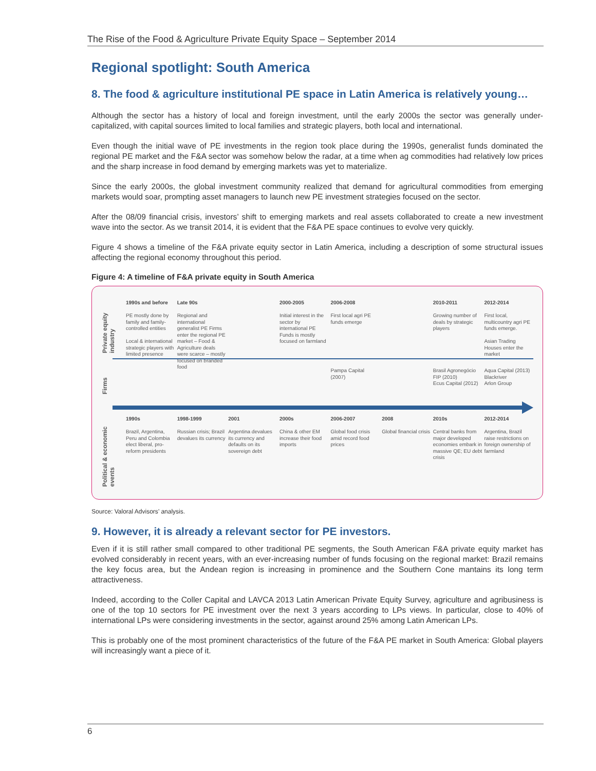The Rise of the Food & Agriculture Private Equity Space – September 2014
Regional spotlight: South America
8. The food & agriculture institutional PE space in Latin America is relatively young…
Although the sector has a history of local and foreign investment, until the early 2000s the sector was generally under-capitalized, with capital sources limited to local families and strategic players, both local and international.
Even though the initial wave of PE investments in the region took place during the 1990s, generalist funds dominated the regional PE market and the F&A sector was somehow below the radar, at a time when ag commodities had relatively low prices and the sharp increase in food demand by emerging markets was yet to materialize.
Since the early 2000s, the global investment community realized that demand for agricultural commodities from emerging markets would soar, prompting asset managers to launch new PE investment strategies focused on the sector.
After the 08/09 financial crisis, investors’ shift to emerging markets and real assets collaborated to create a new investment wave into the sector. As we transit 2014, it is evident that the F&A PE space continues to evolve very quickly.
Figure 4 shows a timeline of the F&A private equity sector in Latin America, including a description of some structural issues affecting the regional economy throughout this period.
Figure 4: A timeline of F&A private equity in South America
Private equity industry
1990s and before
PE mostly done by family and family-controlled entities
Local & international strategic players with limited presence
Late 90s
Regional and international generalist PE Firms enter the regional PE market – Food & Agriculture deals were scarce – mostly focused on branded food
2000-2005
Initial interest in the sector by international PE Funds is mostly focused on farmland
2006-2008
First local agri PE funds emerge
2010-2011
Growing number of deals by strategic players
2012-2014
First local, multicountry agri PE funds emerge.
Asian Trading Houses enter the market
Firms
Pampa Capital (2007) Brasil Agronegócio FIP (2010)
Ecus Capital (2012)
Aqua Capital (2013)
Blackriver
Arlon Group
Political & economic events
1990s
Brazil, Argentina, Peru and Colombia elect liberal, pro-reform presidents
1998-1999
Russian crisis; Brazil devalues its currency
2001
Argentina devalues its currency and defaults on its sovereign debt
2000s
China & other EM increase their food imports
2006-2007
Global food crisis amid record food prices
2008
Global financial crisis
2010s
Central banks from major developed economies embark in massive QE; EU debt crisis
2012-2014
Argentina, Brazil raise restrictions on foreign ownership of farmland
Source: Valoral Advisors’ analysis.
9. However, it is already a relevant sector for PE investors.
Even if it is still rather small compared to other traditional PE segments, the South American F&A private equity market has evolved considerably in recent years, with an ever-increasing number of funds focusing on the regional market: Brazil remains the key focus area, but the Andean region is increasing in prominence and the Southern Cone mantains its long term attractiveness.
Indeed, according to the Coller Capital and LAVCA 2013 Latin American Private Equity Survey, agriculture and agribusiness is one of the top 10 sectors for PE investment over the next 3 years according to LPs views. In particular, close to 40% of international LPs were considering investments in the sector, against around 25% among Latin American LPs.
This is probably one of the most prominent characteristics of the future of the F&A PE market in South America: Global players will increasingly want a piece of it.
6